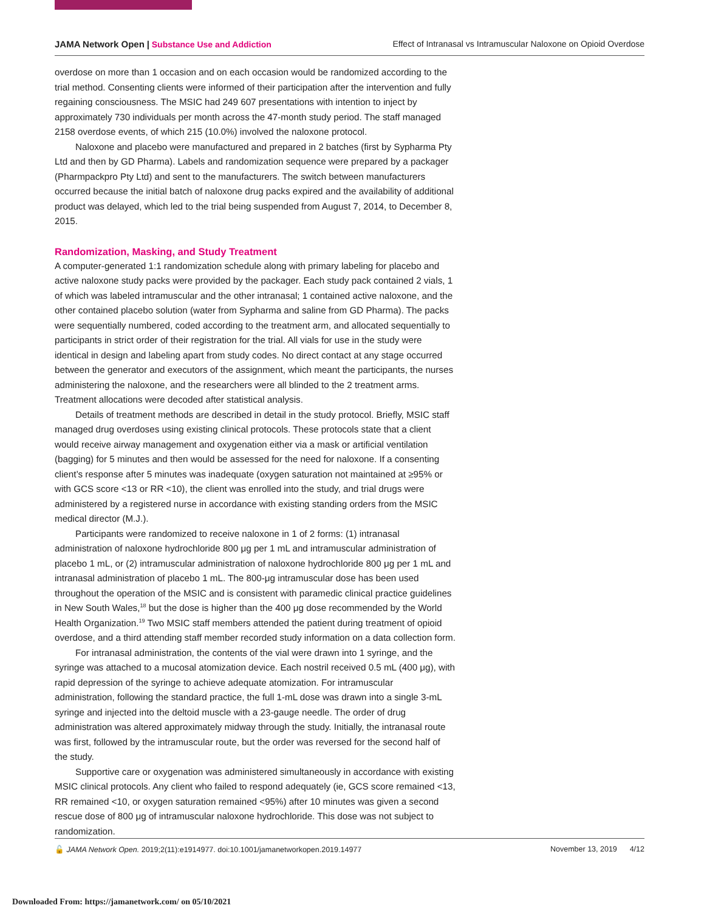JAMA Network Open | Substance Use and Addiction
Effect of Intranasal vs Intramuscular Naloxone on Opioid Overdose
overdose on more than 1 occasion and on each occasion would be randomized according to the trial method. Consenting clients were informed of their participation after the intervention and fully regaining consciousness. The MSIC had 249 607 presentations with intention to inject by approximately 730 individuals per month across the 47-month study period. The staff managed 2158 overdose events, of which 215 (10.0%) involved the naloxone protocol.
Naloxone and placebo were manufactured and prepared in 2 batches (first by Sypharma Pty Ltd and then by GD Pharma). Labels and randomization sequence were prepared by a packager (Pharmpackpro Pty Ltd) and sent to the manufacturers. The switch between manufacturers occurred because the initial batch of naloxone drug packs expired and the availability of additional product was delayed, which led to the trial being suspended from August 7, 2014, to December 8, 2015.
Randomization, Masking, and Study Treatment
A computer-generated 1:1 randomization schedule along with primary labeling for placebo and active naloxone study packs were provided by the packager. Each study pack contained 2 vials, 1 of which was labeled intramuscular and the other intranasal; 1 contained active naloxone, and the other contained placebo solution (water from Sypharma and saline from GD Pharma). The packs were sequentially numbered, coded according to the treatment arm, and allocated sequentially to participants in strict order of their registration for the trial. All vials for use in the study were identical in design and labeling apart from study codes. No direct contact at any stage occurred between the generator and executors of the assignment, which meant the participants, the nurses administering the naloxone, and the researchers were all blinded to the 2 treatment arms. Treatment allocations were decoded after statistical analysis.
Details of treatment methods are described in detail in the study protocol. Briefly, MSIC staff managed drug overdoses using existing clinical protocols. These protocols state that a client would receive airway management and oxygenation either via a mask or artificial ventilation (bagging) for 5 minutes and then would be assessed for the need for naloxone. If a consenting client’s response after 5 minutes was inadequate (oxygen saturation not maintained at ≥95% or with GCS score <13 or RR <10), the client was enrolled into the study, and trial drugs were administered by a registered nurse in accordance with existing standing orders from the MSIC medical director (M.J.).
Participants were randomized to receive naloxone in 1 of 2 forms: (1) intranasal administration of naloxone hydrochloride 800 μg per 1 mL and intramuscular administration of placebo 1 mL, or (2) intramuscular administration of naloxone hydrochloride 800 μg per 1 mL and intranasal administration of placebo 1 mL. The 800-μg intramuscular dose has been used throughout the operation of the MSIC and is consistent with paramedic clinical practice guidelines in New South Wales,<sup>18</sup> but the dose is higher than the 400 μg dose recommended by the World Health Organization.<sup>19</sup> Two MSIC staff members attended the patient during treatment of opioid overdose, and a third attending staff member recorded study information on a data collection form.
For intranasal administration, the contents of the vial were drawn into 1 syringe, and the syringe was attached to a mucosal atomization device. Each nostril received 0.5 mL (400 μg), with rapid depression of the syringe to achieve adequate atomization. For intramuscular administration, following the standard practice, the full 1-mL dose was drawn into a single 3-mL syringe and injected into the deltoid muscle with a 23-gauge needle. The order of drug administration was altered approximately midway through the study. Initially, the intranasal route was first, followed by the intramuscular route, but the order was reversed for the second half of the study.
Supportive care or oxygenation was administered simultaneously in accordance with existing MSIC clinical protocols. Any client who failed to respond adequately (ie, GCS score remained <13, RR remained <10, or oxygen saturation remained <95%) after 10 minutes was given a second rescue dose of 800 μg of intramuscular naloxone hydrochloride. This dose was not subject to randomization.
🔓 JAMA Network Open. 2019;2(11):e1914977. doi:10.1001/jamanetworkopen.2019.14977
November 13, 2019 4/12
Downloaded From: https://jamanetwork.com/ on 05/10/2021